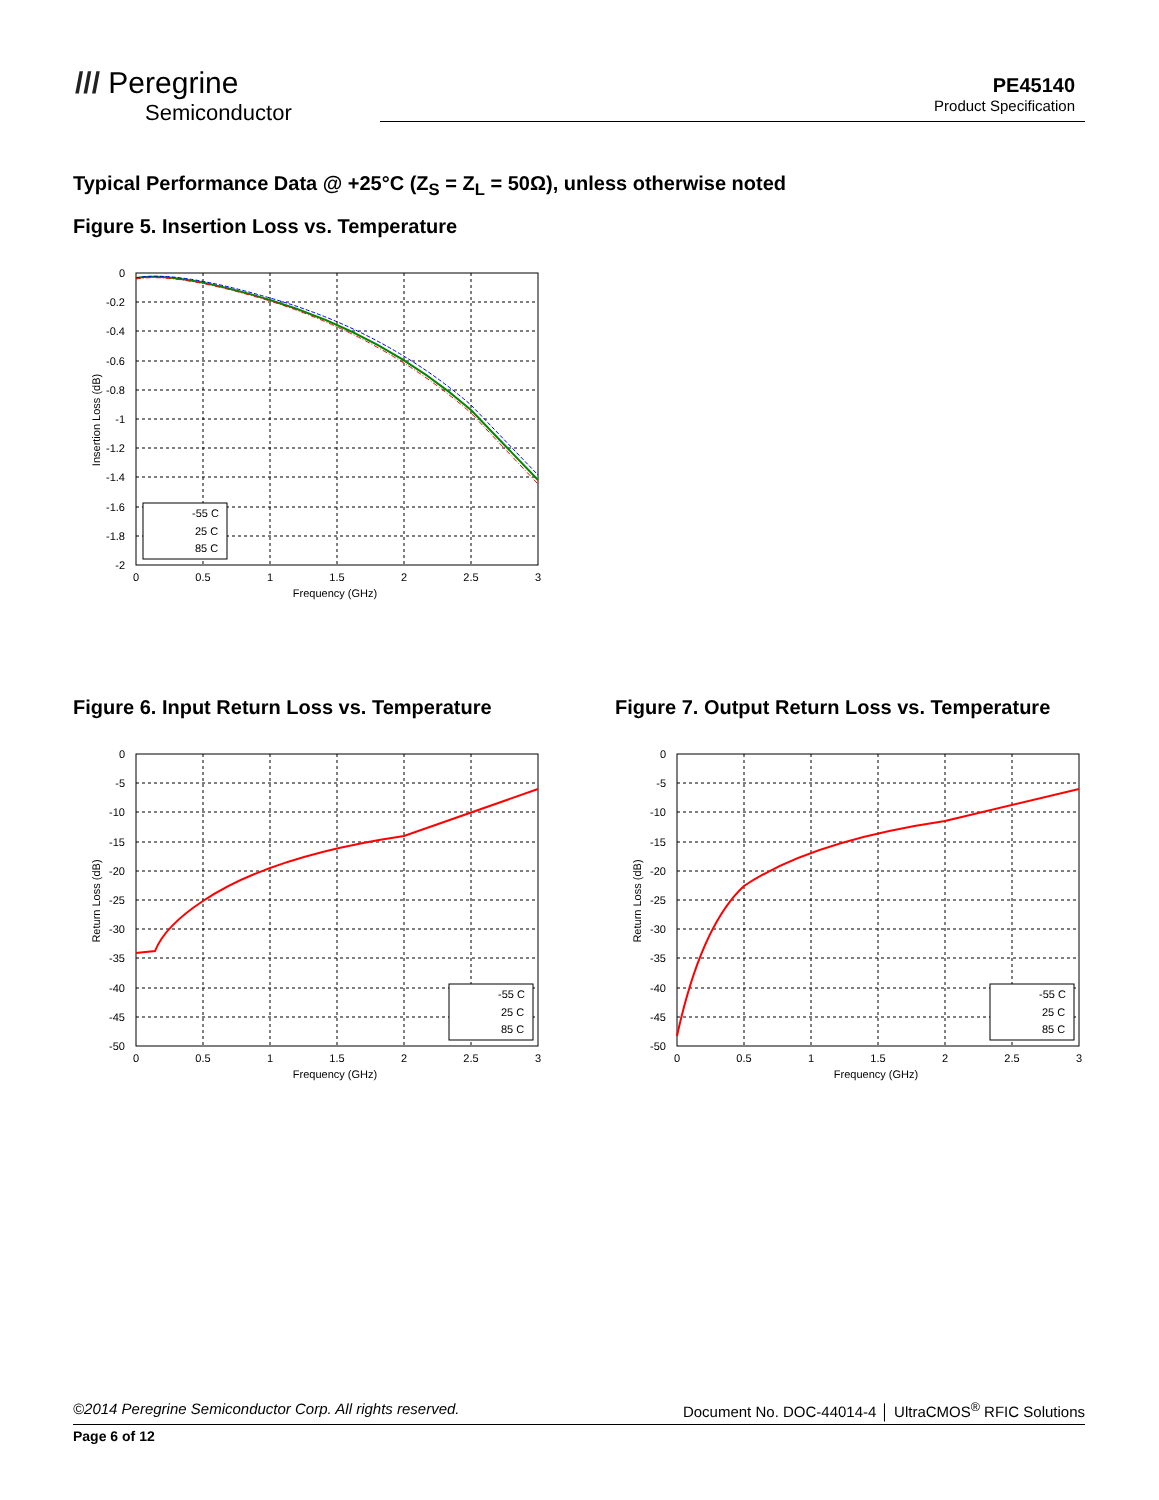/// Peregrine
Semiconductor
PE45140
Product Specification
Typical Performance Data @ +25°C (Z<sub>S</sub> = Z<sub>L</sub> = 50Ω), unless otherwise noted
Figure 5. Insertion Loss vs. Temperature
-55 C
25 C
85 C
0
-0.2
-0.4
-0.6
-0.8
-1
-1.2
-1.4
-1.6
-1.8
-2
0
0.5
1
1.5
2
2.5
3
Frequency (GHz)
Insertion Loss (dB)
Figure 6. Input Return Loss vs. Temperature
Figure 7. Output Return Loss vs. Temperature
-55 C
25 C
85 C
0
-5
-10
-15
-20
-25
-30
-35
-40
-45
-50
0
0.5
1
1.5
2
2.5
3
Frequency (GHz)
Return Loss (dB)
-55 C
25 C
85 C
0
-5
-10
-15
-20
-25
-30
-35
-40
-45
-50
0
0.5
1
1.5
2
2.5
3
Frequency (GHz)
Return Loss (dB)
©2014 Peregrine Semiconductor Corp. All rights reserved. Document No. DOC-44014-4 │ UltraCMOS<sup>®</sup> RFIC Solutions
Page 6 of 12